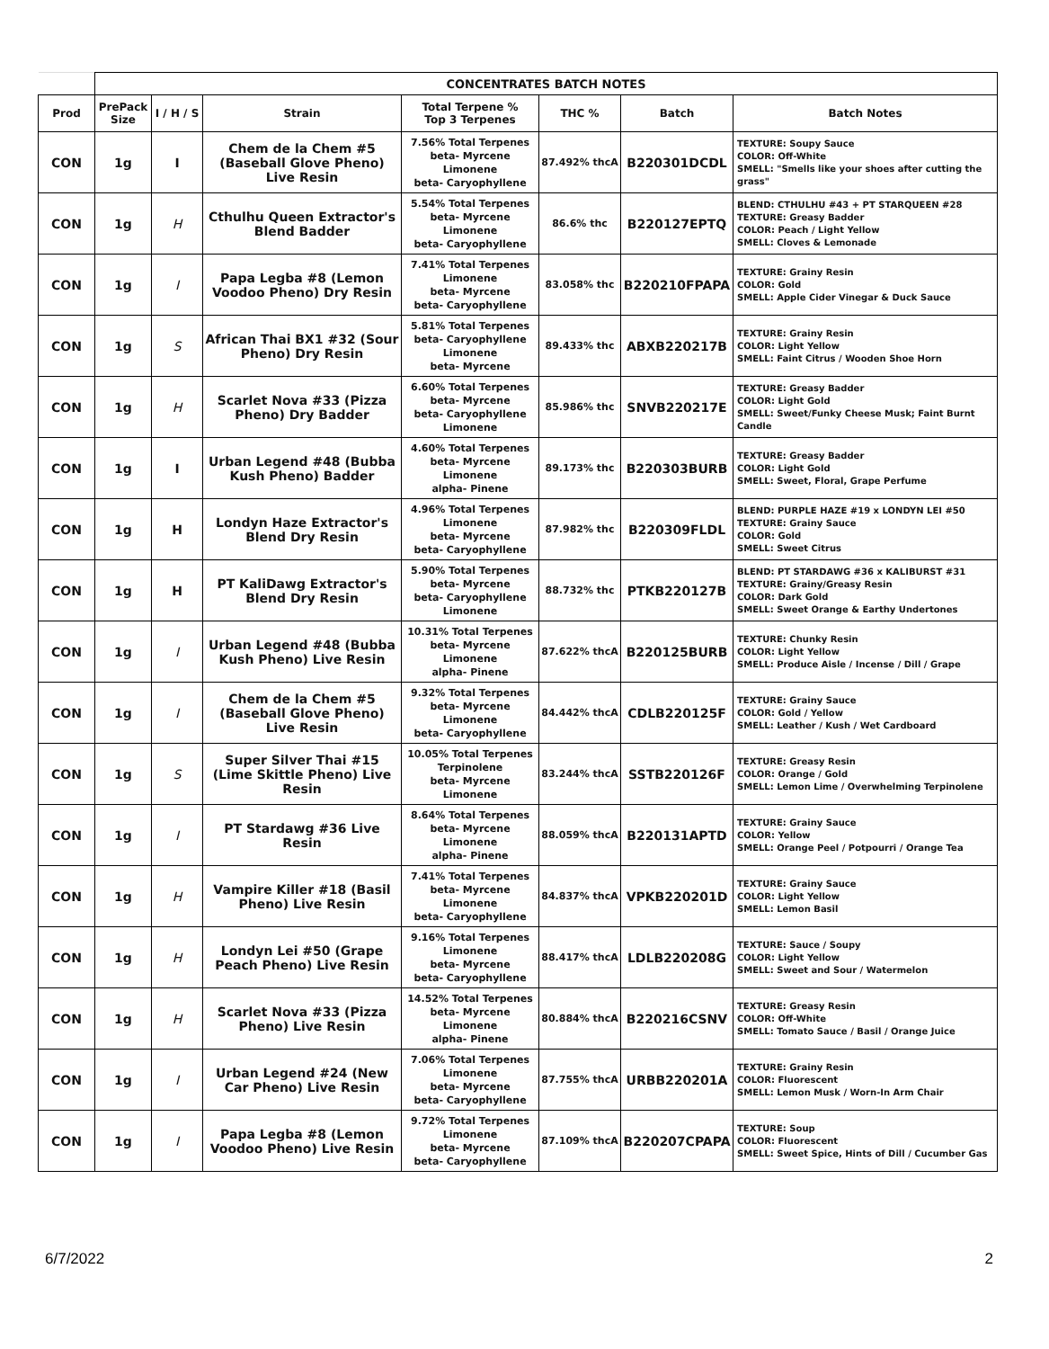| | CONCENTRATES BATCH NOTES | | | | | | |
| --- | --- | --- | --- | --- | --- | --- | --- |
| Prod | PrePack Size | I / H / S | Strain | Total Terpene % Top 3 Terpenes | THC % | Batch | Batch Notes |
| CON | 1g | I | Chem de la Chem #5 (Baseball Glove Pheno) Live Resin | 7.56% Total Terpenes beta- Myrcene Limonene beta- Caryophyllene | 87.492% thcA | B220301DCDL | TEXTURE: Soupy Sauce COLOR: Off-White SMELL: "Smells like your shoes after cutting the grass" |
| CON | 1g | H | Cthulhu Queen Extractor's Blend Badder | 5.54% Total Terpenes beta- Myrcene Limonene beta- Caryophyllene | 86.6% thc | B220127EPTQ | BLEND: CTHULHU #43 + PT STARQUEEN #28 TEXTURE: Greasy Badder COLOR: Peach / Light Yellow SMELL: Cloves & Lemonade |
| CON | 1g | I | Papa Legba #8 (Lemon Voodoo Pheno) Dry Resin | 7.41% Total Terpenes Limonene beta- Myrcene beta- Caryophyllene | 83.058% thc | B220210FPAPA | TEXTURE: Grainy Resin COLOR: Gold SMELL: Apple Cider Vinegar & Duck Sauce |
| CON | 1g | S | African Thai BX1 #32 (Sour Pheno) Dry Resin | 5.81% Total Terpenes beta- Caryophyllene Limonene beta- Myrcene | 89.433% thc | ABXB220217B | TEXTURE: Grainy Resin COLOR: Light Yellow SMELL: Faint Citrus / Wooden Shoe Horn |
| CON | 1g | H | Scarlet Nova #33 (Pizza Pheno) Dry Badder | 6.60% Total Terpenes beta- Myrcene beta- Caryophyllene Limonene | 85.986% thc | SNVB220217E | TEXTURE: Greasy Badder COLOR: Light Gold SMELL: Sweet/Funky Cheese Musk; Faint Burnt Candle |
| CON | 1g | I | Urban Legend #48 (Bubba Kush Pheno) Badder | 4.60% Total Terpenes beta- Myrcene Limonene alpha- Pinene | 89.173% thc | B220303BURB | TEXTURE: Greasy Badder COLOR: Light Gold SMELL: Sweet, Floral, Grape Perfume |
| CON | 1g | H | Londyn Haze Extractor's Blend Dry Resin | 4.96% Total Terpenes Limonene beta- Myrcene beta- Caryophyllene | 87.982% thc | B220309FLDL | BLEND: PURPLE HAZE #19 x LONDYN LEI #50 TEXTURE: Grainy Sauce COLOR: Gold SMELL: Sweet Citrus |
| CON | 1g | H | PT KaliDawg Extractor's Blend Dry Resin | 5.90% Total Terpenes beta- Myrcene beta- Caryophyllene Limonene | 88.732% thc | PTKB220127B | BLEND: PT STARDAWG #36 x KALIBURST #31 TEXTURE: Grainy/Greasy Resin COLOR: Dark Gold SMELL: Sweet Orange & Earthy Undertones |
| CON | 1g | I | Urban Legend #48 (Bubba Kush Pheno) Live Resin | 10.31% Total Terpenes beta- Myrcene Limonene alpha- Pinene | 87.622% thcA | B220125BURB | TEXTURE: Chunky Resin COLOR: Light Yellow SMELL: Produce Aisle / Incense / Dill / Grape |
| CON | 1g | I | Chem de la Chem #5 (Baseball Glove Pheno) Live Resin | 9.32% Total Terpenes beta- Myrcene Limonene beta- Caryophyllene | 84.442% thcA | CDLB220125F | TEXTURE: Grainy Sauce COLOR: Gold / Yellow SMELL: Leather / Kush / Wet Cardboard |
| CON | 1g | S | Super Silver Thai #15 (Lime Skittle Pheno) Live Resin | 10.05% Total Terpenes Terpinolene beta- Myrcene Limonene | 83.244% thcA | SSTB220126F | TEXTURE: Greasy Resin COLOR: Orange / Gold SMELL: Lemon Lime / Overwhelming Terpinolene |
| CON | 1g | I | PT Stardawg #36 Live Resin | 8.64% Total Terpenes beta- Myrcene Limonene alpha- Pinene | 88.059% thcA | B220131APTD | TEXTURE: Grainy Sauce COLOR: Yellow SMELL: Orange Peel / Potpourri / Orange Tea |
| CON | 1g | H | Vampire Killer #18 (Basil Pheno) Live Resin | 7.41% Total Terpenes beta- Myrcene Limonene beta- Caryophyllene | 84.837% thcA | VPKB220201D | TEXTURE: Grainy Sauce COLOR: Light Yellow SMELL: Lemon Basil |
| CON | 1g | H | Londyn Lei #50 (Grape Peach Pheno) Live Resin | 9.16% Total Terpenes Limonene beta- Myrcene beta- Caryophyllene | 88.417% thcA | LDLB220208G | TEXTURE: Sauce / Soupy COLOR: Light Yellow SMELL: Sweet and Sour / Watermelon |
| CON | 1g | H | Scarlet Nova #33 (Pizza Pheno) Live Resin | 14.52% Total Terpenes beta- Myrcene Limonene alpha- Pinene | 80.884% thcA | B220216CSNV | TEXTURE: Greasy Resin COLOR: Off-White SMELL: Tomato Sauce / Basil / Orange Juice |
| CON | 1g | I | Urban Legend #24 (New Car Pheno) Live Resin | 7.06% Total Terpenes Limonene beta- Myrcene beta- Caryophyllene | 87.755% thcA | URBB220201A | TEXTURE: Grainy Resin COLOR: Fluorescent SMELL: Lemon Musk / Worn-In Arm Chair |
| CON | 1g | I | Papa Legba #8 (Lemon Voodoo Pheno) Live Resin | 9.72% Total Terpenes Limonene beta- Myrcene beta- Caryophyllene | 87.109% thcA | B220207CPAPA | TEXTURE: Soup COLOR: Fluorescent SMELL: Sweet Spice, Hints of Dill / Cucumber Gas |
6/7/2022 2